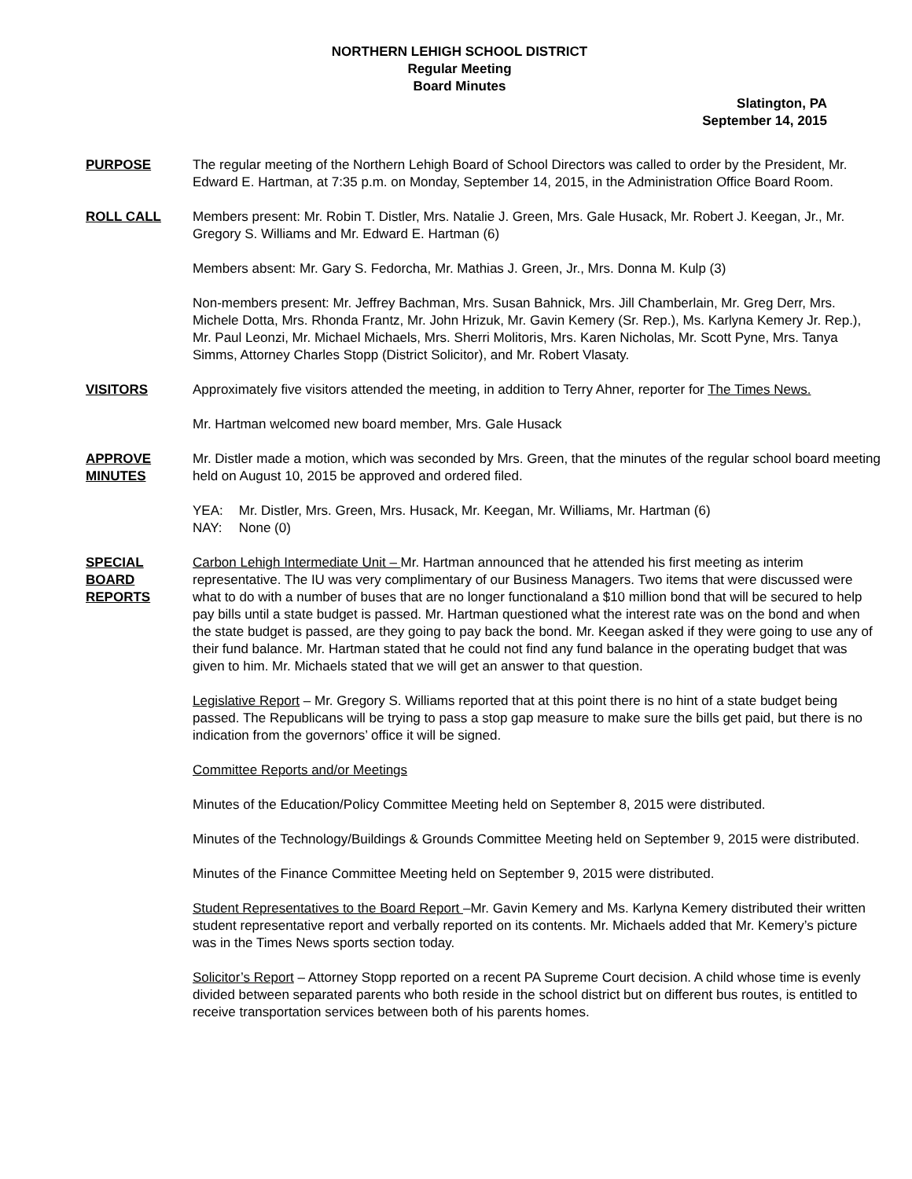NORTHERN LEHIGH SCHOOL DISTRICT
Regular Meeting
Board Minutes
Slatington, PA
September 14, 2015
PURPOSE The regular meeting of the Northern Lehigh Board of School Directors was called to order by the President, Mr. Edward E. Hartman, at 7:35 p.m. on Monday, September 14, 2015, in the Administration Office Board Room.
ROLL CALL Members present: Mr. Robin T. Distler, Mrs. Natalie J. Green, Mrs. Gale Husack, Mr. Robert J. Keegan, Jr., Mr. Gregory S. Williams and Mr. Edward E. Hartman (6)
Members absent: Mr. Gary S. Fedorcha, Mr. Mathias J. Green, Jr., Mrs. Donna M. Kulp (3)
Non-members present: Mr. Jeffrey Bachman, Mrs. Susan Bahnick, Mrs. Jill Chamberlain, Mr. Greg Derr, Mrs. Michele Dotta, Mrs. Rhonda Frantz, Mr. John Hrizuk, Mr. Gavin Kemery (Sr. Rep.), Ms. Karlyna Kemery Jr. Rep.), Mr. Paul Leonzi, Mr. Michael Michaels, Mrs. Sherri Molitoris, Mrs. Karen Nicholas, Mr. Scott Pyne, Mrs. Tanya Simms, Attorney Charles Stopp (District Solicitor), and Mr. Robert Vlasaty.
VISITORS Approximately five visitors attended the meeting, in addition to Terry Ahner, reporter for The Times News.
Mr. Hartman welcomed new board member, Mrs. Gale Husack
APPROVE
MINUTES
Mr. Distler made a motion, which was seconded by Mrs. Green, that the minutes of the regular school board meeting held on August 10, 2015 be approved and ordered filed.
| YEA: | Mr. Distler, Mrs. Green, Mrs. Husack, Mr. Keegan, Mr. Williams, Mr. Hartman (6) |
| NAY: | None (0) |
SPECIAL
BOARD
REPORTS
Carbon Lehigh Intermediate Unit – Mr. Hartman announced that he attended his first meeting as interim representative. The IU was very complimentary of our Business Managers. Two items that were discussed were what to do with a number of buses that are no longer functionaland a $10 million bond that will be secured to help pay bills until a state budget is passed. Mr. Hartman questioned what the interest rate was on the bond and when the state budget is passed, are they going to pay back the bond. Mr. Keegan asked if they were going to use any of their fund balance. Mr. Hartman stated that he could not find any fund balance in the operating budget that was given to him. Mr. Michaels stated that we will get an answer to that question.
Legislative Report – Mr. Gregory S. Williams reported that at this point there is no hint of a state budget being passed. The Republicans will be trying to pass a stop gap measure to make sure the bills get paid, but there is no indication from the governors’ office it will be signed.
Committee Reports and/or Meetings
Minutes of the Education/Policy Committee Meeting held on September 8, 2015 were distributed.
Minutes of the Technology/Buildings & Grounds Committee Meeting held on September 9, 2015 were distributed.
Minutes of the Finance Committee Meeting held on September 9, 2015 were distributed.
Student Representatives to the Board Report –Mr. Gavin Kemery and Ms. Karlyna Kemery distributed their written student representative report and verbally reported on its contents. Mr. Michaels added that Mr. Kemery’s picture was in the Times News sports section today.
Solicitor’s Report – Attorney Stopp reported on a recent PA Supreme Court decision. A child whose time is evenly divided between separated parents who both reside in the school district but on different bus routes, is entitled to receive transportation services between both of his parents homes.